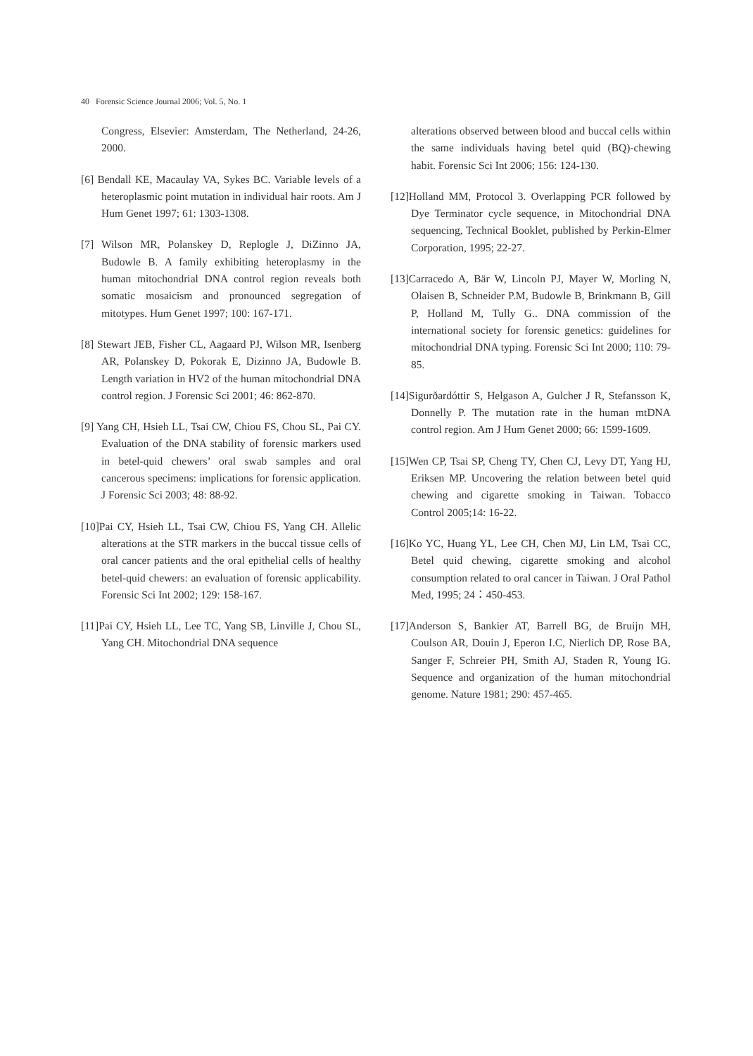40 Forensic Science Journal 2006; Vol. 5, No. 1
Congress, Elsevier: Amsterdam, The Netherland, 24-26, 2000.
[6] Bendall KE, Macaulay VA, Sykes BC. Variable levels of a heteroplasmic point mutation in individual hair roots. Am J Hum Genet 1997; 61: 1303-1308.
[7] Wilson MR, Polanskey D, Replogle J, DiZinno JA, Budowle B. A family exhibiting heteroplasmy in the human mitochondrial DNA control region reveals both somatic mosaicism and pronounced segregation of mitotypes. Hum Genet 1997; 100: 167-171.
[8] Stewart JEB, Fisher CL, Aagaard PJ, Wilson MR, Isenberg AR, Polanskey D, Pokorak E, Dizinno JA, Budowle B. Length variation in HV2 of the human mitochondrial DNA control region. J Forensic Sci 2001; 46: 862-870.
[9] Yang CH, Hsieh LL, Tsai CW, Chiou FS, Chou SL, Pai CY. Evaluation of the DNA stability of forensic markers used in betel-quid chewers’ oral swab samples and oral cancerous specimens: implications for forensic application. J Forensic Sci 2003; 48: 88-92.
[10]Pai CY, Hsieh LL, Tsai CW, Chiou FS, Yang CH. Allelic alterations at the STR markers in the buccal tissue cells of oral cancer patients and the oral epithelial cells of healthy betel-quid chewers: an evaluation of forensic applicability. Forensic Sci Int 2002; 129: 158-167.
[11]Pai CY, Hsieh LL, Lee TC, Yang SB, Linville J, Chou SL, Yang CH. Mitochondrial DNA sequence
alterations observed between blood and buccal cells within the same individuals having betel quid (BQ)-chewing habit. Forensic Sci Int 2006; 156: 124-130.
[12]Holland MM, Protocol 3. Overlapping PCR followed by Dye Terminator cycle sequence, in Mitochondrial DNA sequencing, Technical Booklet, published by Perkin-Elmer Corporation, 1995; 22-27.
[13]Carracedo A, Bär W, Lincoln PJ, Mayer W, Morling N, Olaisen B, Schneider P.M, Budowle B, Brinkmann B, Gill P, Holland M, Tully G.. DNA commission of the international society for forensic genetics: guidelines for mitochondrial DNA typing. Forensic Sci Int 2000; 110: 79-85.
[14]Sigurðardóttir S, Helgason A, Gulcher J R, Stefansson K, Donnelly P. The mutation rate in the human mtDNA control region. Am J Hum Genet 2000; 66: 1599-1609.
[15]Wen CP, Tsai SP, Cheng TY, Chen CJ, Levy DT, Yang HJ, Eriksen MP. Uncovering the relation between betel quid chewing and cigarette smoking in Taiwan. Tobacco Control 2005;14: 16-22.
[16]Ko YC, Huang YL, Lee CH, Chen MJ, Lin LM, Tsai CC, Betel quid chewing, cigarette smoking and alcohol consumption related to oral cancer in Taiwan. J Oral Pathol Med, 1995; 24：450-453.
[17]Anderson S, Bankier AT, Barrell BG, de Bruijn MH, Coulson AR, Douin J, Eperon I.C, Nierlich DP, Rose BA, Sanger F, Schreier PH, Smith AJ, Staden R, Young IG. Sequence and organization of the human mitochondrial genome. Nature 1981; 290: 457-465.